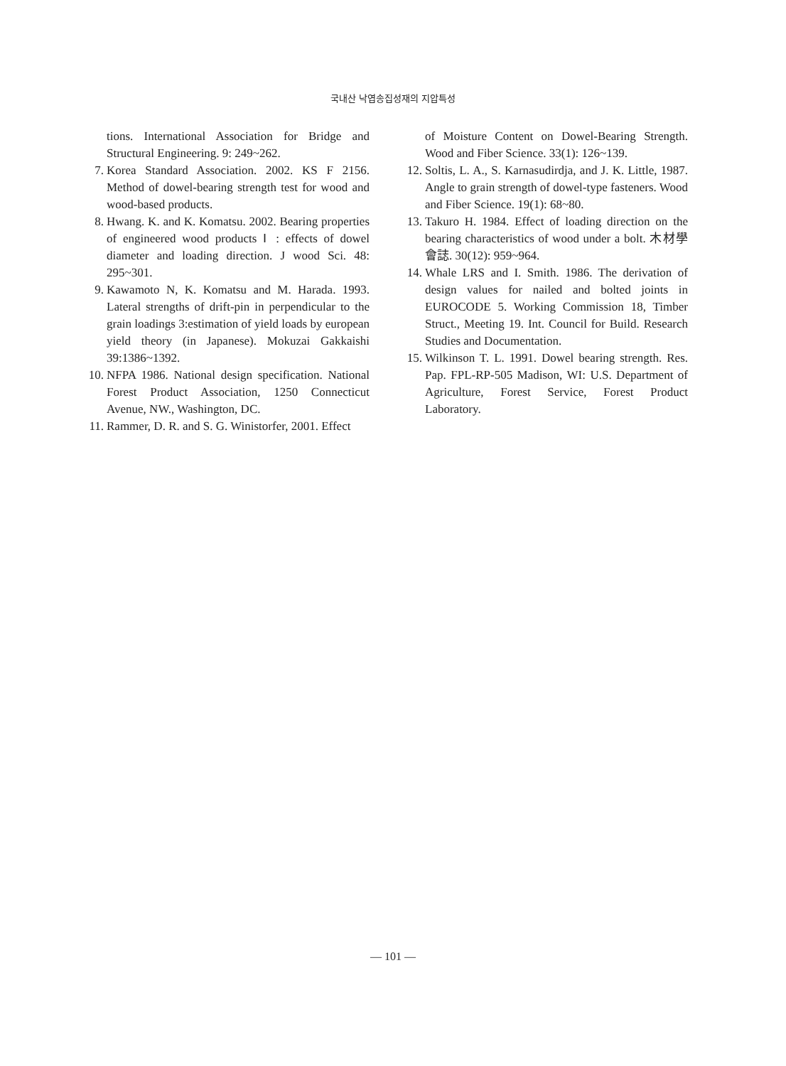국내산 낙엽송집성재의 지압특성
tions. International Association for Bridge and Structural Engineering. 9: 249~262.
7. Korea Standard Association. 2002. KS F 2156. Method of dowel-bearing strength test for wood and wood-based products.
8. Hwang. K. and K. Komatsu. 2002. Bearing properties of engineered wood products Ⅰ : effects of dowel diameter and loading direction. J wood Sci. 48: 295~301.
9. Kawamoto N, K. Komatsu and M. Harada. 1993. Lateral strengths of drift-pin in perpendicular to the grain loadings 3:estimation of yield loads by european yield theory (in Japanese). Mokuzai Gakkaishi 39:1386~1392.
10. NFPA 1986. National design specification. National Forest Product Association, 1250 Connecticut Avenue, NW., Washington, DC.
11. Rammer, D. R. and S. G. Winistorfer, 2001. Effect
of Moisture Content on Dowel-Bearing Strength. Wood and Fiber Science. 33(1): 126~139.
12. Soltis, L. A., S. Karnasudirdja, and J. K. Little, 1987. Angle to grain strength of dowel-type fasteners. Wood and Fiber Science. 19(1): 68~80.
13. Takuro H. 1984. Effect of loading direction on the bearing characteristics of wood under a bolt. 木材學會誌. 30(12): 959~964.
14. Whale LRS and I. Smith. 1986. The derivation of design values for nailed and bolted joints in EUROCODE 5. Working Commission 18, Timber Struct., Meeting 19. Int. Council for Build. Research Studies and Documentation.
15. Wilkinson T. L. 1991. Dowel bearing strength. Res. Pap. FPL-RP-505 Madison, WI: U.S. Department of Agriculture, Forest Service, Forest Product Laboratory.
— 101 —